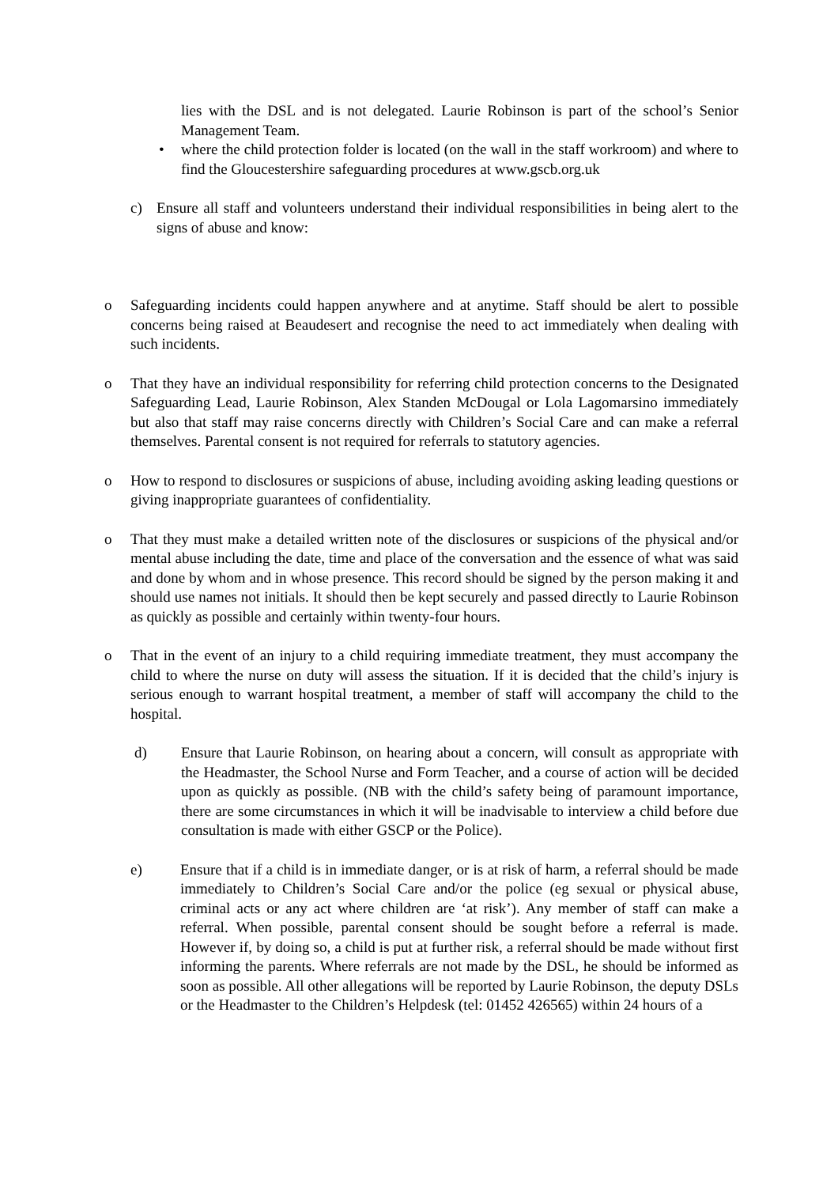lies with the DSL and is not delegated. Laurie Robinson is part of the school’s Senior Management Team.
• where the child protection folder is located (on the wall in the staff workroom) and where to find the Gloucestershire safeguarding procedures at www.gscb.org.uk
c) Ensure all staff and volunteers understand their individual responsibilities in being alert to the signs of abuse and know:
o Safeguarding incidents could happen anywhere and at anytime. Staff should be alert to possible concerns being raised at Beaudesert and recognise the need to act immediately when dealing with such incidents.
o That they have an individual responsibility for referring child protection concerns to the Designated Safeguarding Lead, Laurie Robinson, Alex Standen McDougal or Lola Lagomarsino immediately but also that staff may raise concerns directly with Children’s Social Care and can make a referral themselves. Parental consent is not required for referrals to statutory agencies.
o How to respond to disclosures or suspicions of abuse, including avoiding asking leading questions or giving inappropriate guarantees of confidentiality.
o That they must make a detailed written note of the disclosures or suspicions of the physical and/or mental abuse including the date, time and place of the conversation and the essence of what was said and done by whom and in whose presence. This record should be signed by the person making it and should use names not initials. It should then be kept securely and passed directly to Laurie Robinson as quickly as possible and certainly within twenty-four hours.
o That in the event of an injury to a child requiring immediate treatment, they must accompany the child to where the nurse on duty will assess the situation. If it is decided that the child’s injury is serious enough to warrant hospital treatment, a member of staff will accompany the child to the hospital.
d) Ensure that Laurie Robinson, on hearing about a concern, will consult as appropriate with the Headmaster, the School Nurse and Form Teacher, and a course of action will be decided upon as quickly as possible. (NB with the child’s safety being of paramount importance, there are some circumstances in which it will be inadvisable to interview a child before due consultation is made with either GSCP or the Police).
e) Ensure that if a child is in immediate danger, or is at risk of harm, a referral should be made immediately to Children’s Social Care and/or the police (eg sexual or physical abuse, criminal acts or any act where children are ‘at risk’). Any member of staff can make a referral. When possible, parental consent should be sought before a referral is made. However if, by doing so, a child is put at further risk, a referral should be made without first informing the parents. Where referrals are not made by the DSL, he should be informed as soon as possible. All other allegations will be reported by Laurie Robinson, the deputy DSLs or the Headmaster to the Children’s Helpdesk (tel: 01452 426565) within 24 hours of a